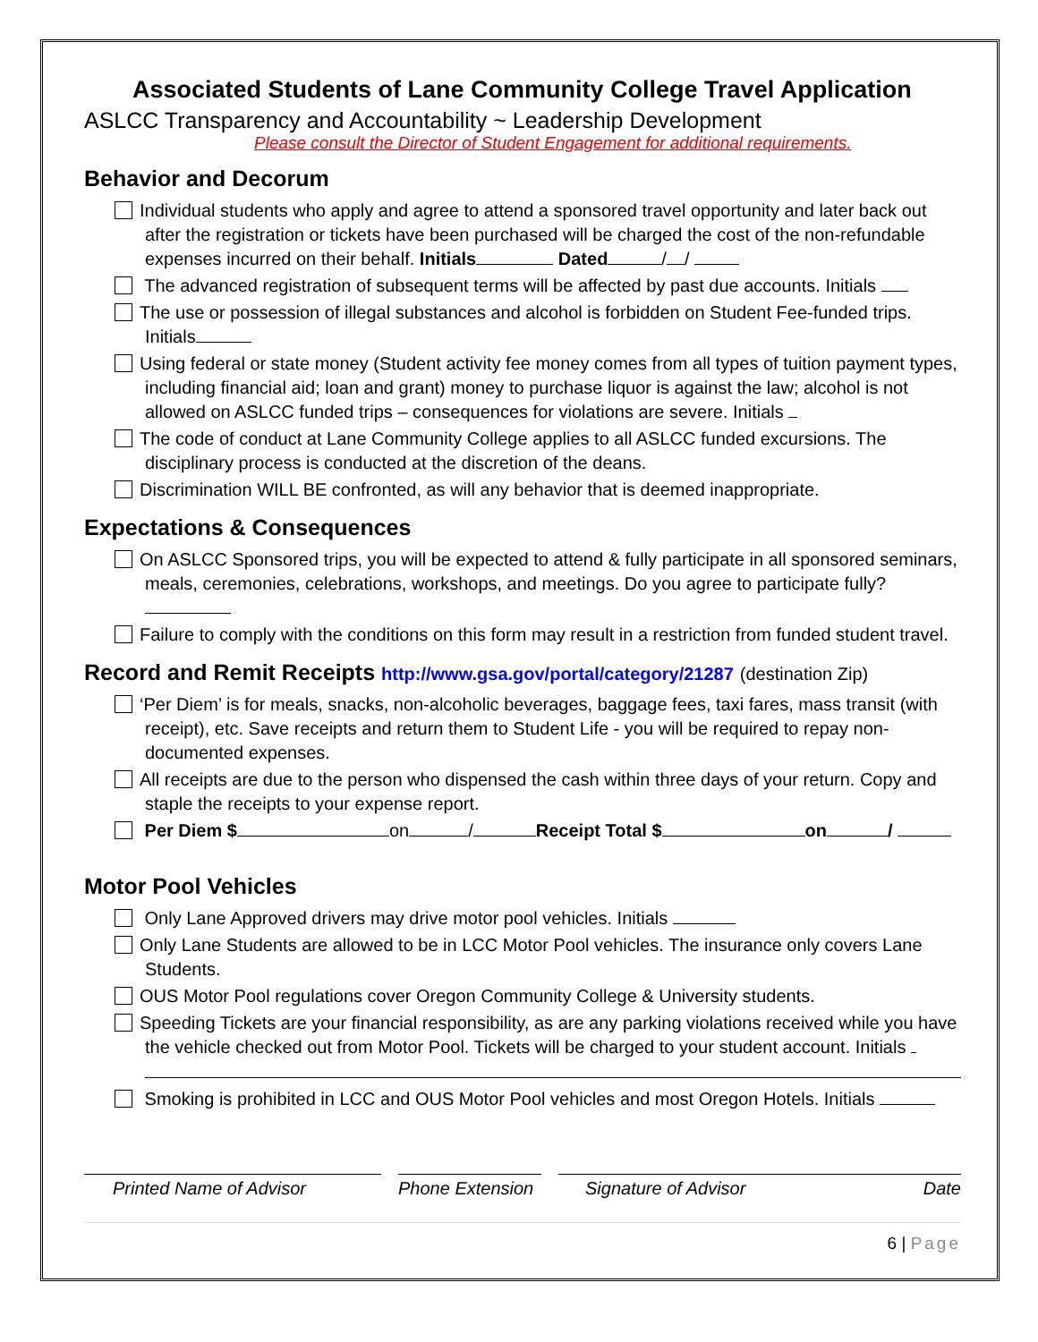Associated Students of Lane Community College Travel Application
ASLCC Transparency and Accountability ~ Leadership Development
Please consult the Director of Student Engagement for additional requirements.
Behavior and Decorum
Individual students who apply and agree to attend a sponsored travel opportunity and later back out after the registration or tickets have been purchased will be charged the cost of the non-refundable expenses incurred on their behalf. Initials Dated / /
The advanced registration of subsequent terms will be affected by past due accounts. Initials
The use or possession of illegal substances and alcohol is forbidden on Student Fee-funded trips. Initials
Using federal or state money (Student activity fee money comes from all types of tuition payment types, including financial aid; loan and grant) money to purchase liquor is against the law; alcohol is not allowed on ASLCC funded trips – consequences for violations are severe. Initials
The code of conduct at Lane Community College applies to all ASLCC funded excursions. The disciplinary process is conducted at the discretion of the deans.
Discrimination WILL BE confronted, as will any behavior that is deemed inappropriate.
Expectations & Consequences
On ASLCC Sponsored trips, you will be expected to attend & fully participate in all sponsored seminars, meals, ceremonies, celebrations, workshops, and meetings. Do you agree to participate fully?
Failure to comply with the conditions on this form may result in a restriction from funded student travel.
Record and Remit Receipts http://www.gsa.gov/portal/category/21287 (destination Zip)
‘Per Diem’ is for meals, snacks, non-alcoholic beverages, baggage fees, taxi fares, mass transit (with receipt), etc. Save receipts and return them to Student Life - you will be required to repay non- documented expenses.
All receipts are due to the person who dispensed the cash within three days of your return. Copy and staple the receipts to your expense report.
Per Diem $ on / Receipt Total $ on /
Motor Pool Vehicles
Only Lane Approved drivers may drive motor pool vehicles. Initials
Only Lane Students are allowed to be in LCC Motor Pool vehicles. The insurance only covers Lane Students.
OUS Motor Pool regulations cover Oregon Community College & University students.
Speeding Tickets are your financial responsibility, as are any parking violations received while you have the vehicle checked out from Motor Pool. Tickets will be charged to your student account. Initials
Smoking is prohibited in LCC and OUS Motor Pool vehicles and most Oregon Hotels. Initials
Printed Name of Advisor Phone Extension Signature of Advisor Date
6 | Page